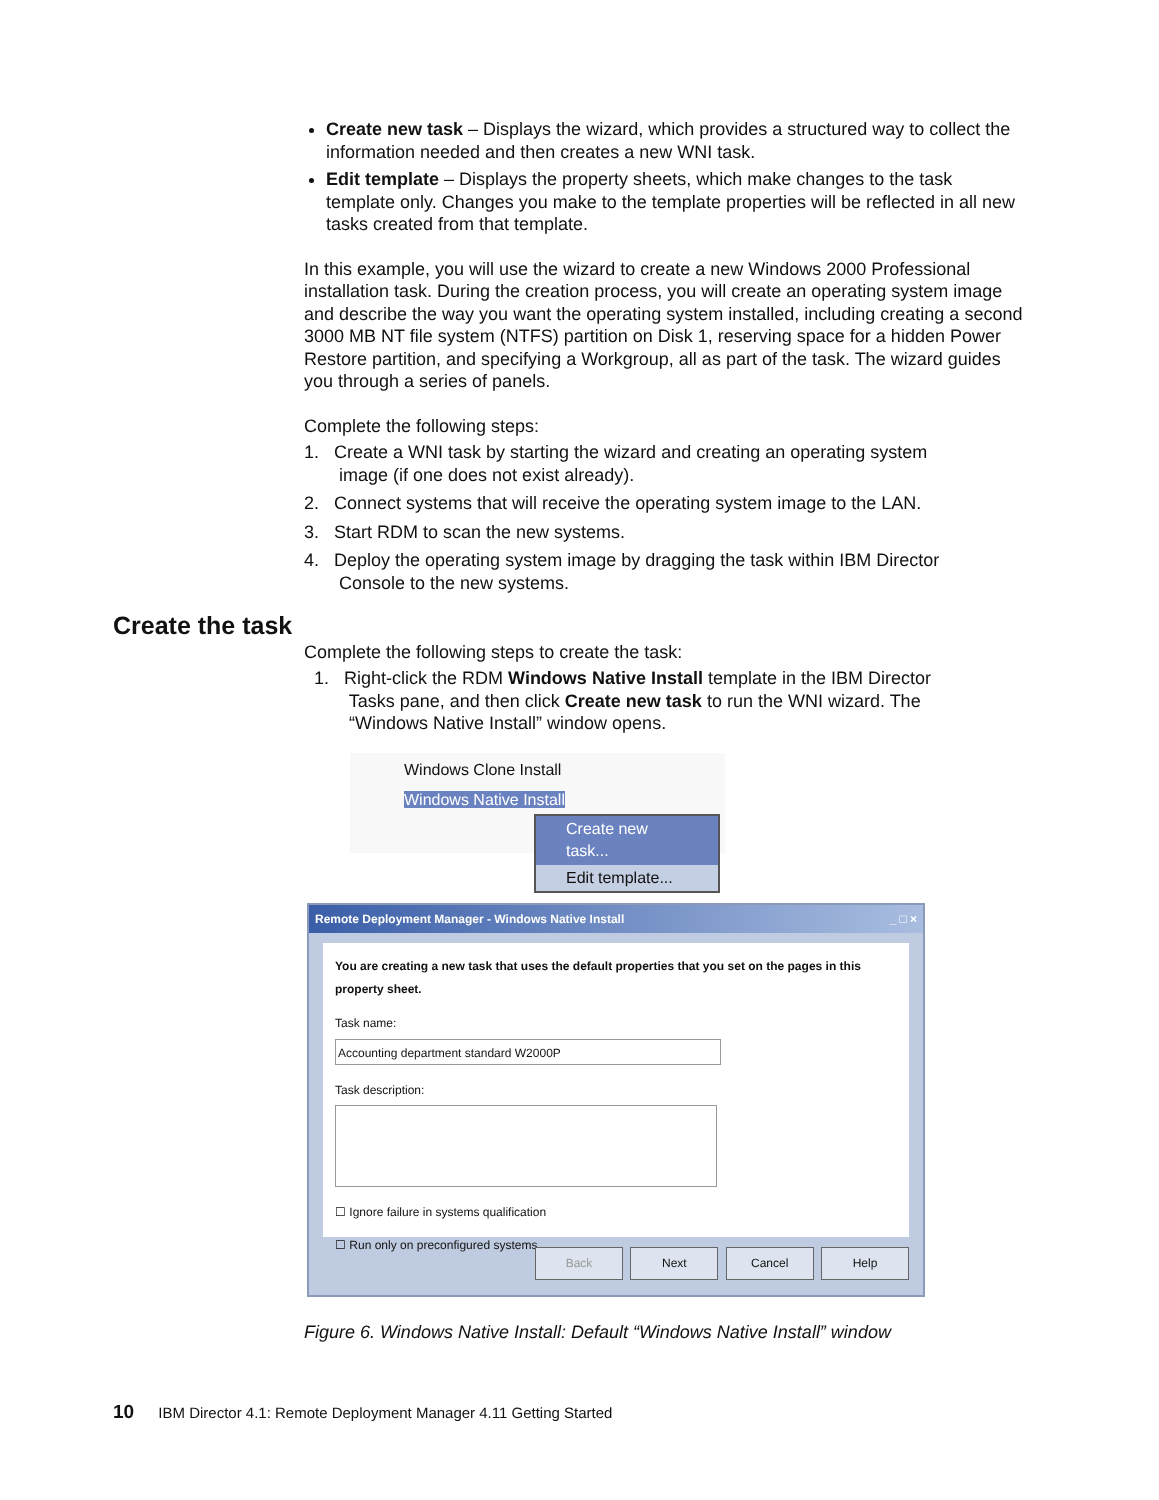Create new task – Displays the wizard, which provides a structured way to collect the information needed and then creates a new WNI task.
Edit template – Displays the property sheets, which make changes to the task template only. Changes you make to the template properties will be reflected in all new tasks created from that template.
In this example, you will use the wizard to create a new Windows 2000 Professional installation task. During the creation process, you will create an operating system image and describe the way you want the operating system installed, including creating a second 3000 MB NT file system (NTFS) partition on Disk 1, reserving space for a hidden Power Restore partition, and specifying a Workgroup, all as part of the task. The wizard guides you through a series of panels.
Complete the following steps:
1. Create a WNI task by starting the wizard and creating an operating system
image (if one does not exist already).
2. Connect systems that will receive the operating system image to the LAN.
3. Start RDM to scan the new systems.
4. Deploy the operating system image by dragging the task within IBM Director
Console to the new systems.
Create the task
Complete the following steps to create the task:
1. Right-click the RDM Windows Native Install template in the IBM Director
Tasks pane, and then click Create new task to run the WNI wizard. The
“Windows Native Install” window opens.
Windows Clone Install
Windows Native Install
Create new task...
Edit template...
Remote Deployment Manager - Windows Native Install _ □ ×
You are creating a new task that uses the default properties that you set on the pages in this property sheet.
Task name:
Accounting department standard W2000P
Task description:
☐ Ignore failure in systems qualification
☐ Run only on preconfigured systems
Back Next Cancel Help
Figure 6. Windows Native Install: Default “Windows Native Install” window
10 IBM Director 4.1: Remote Deployment Manager 4.11 Getting Started